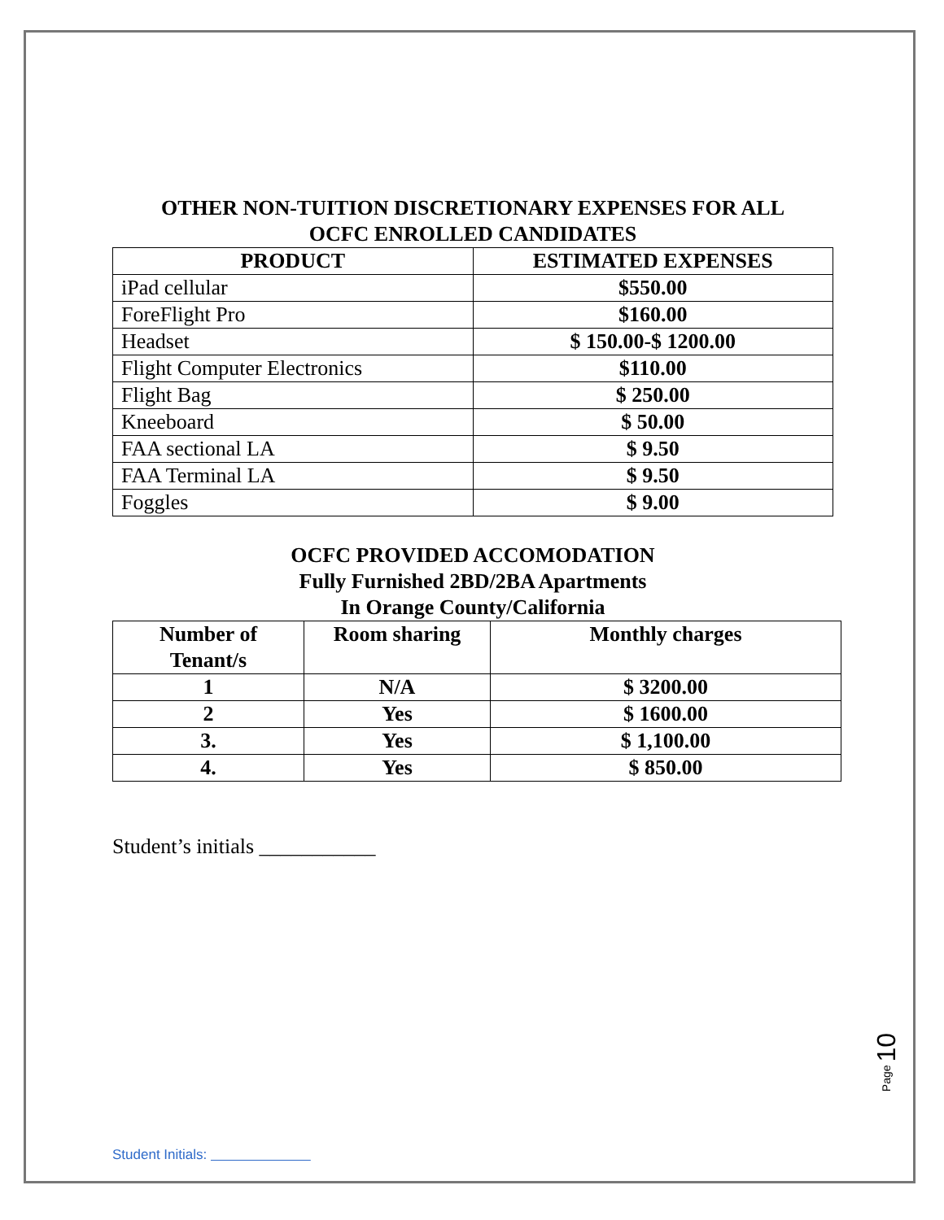OTHER NON-TUITION DISCRETIONARY EXPENSES FOR ALL
OCFC ENROLLED CANDIDATES
| PRODUCT | ESTIMATED EXPENSES |
| --- | --- |
| iPad cellular | $550.00 |
| ForeFlight Pro | $160.00 |
| Headset | $ 150.00-$ 1200.00 |
| Flight Computer Electronics | $110.00 |
| Flight Bag | $ 250.00 |
| Kneeboard | $ 50.00 |
| FAA sectional LA | $ 9.50 |
| FAA Terminal LA | $ 9.50 |
| Foggles | $ 9.00 |
OCFC PROVIDED ACCOMODATION
Fully Furnished 2BD/2BA Apartments
In Orange County/California
| Number of Tenant/s | Room sharing | Monthly charges |
| --- | --- | --- |
| 1 | N/A | $ 3200.00 |
| 2 | Yes | $ 1600.00 |
| 3. | Yes | $ 1,100.00 |
| 4. | Yes | $ 850.00 |
Student’s initials ___________
Page 10
Student Initials: